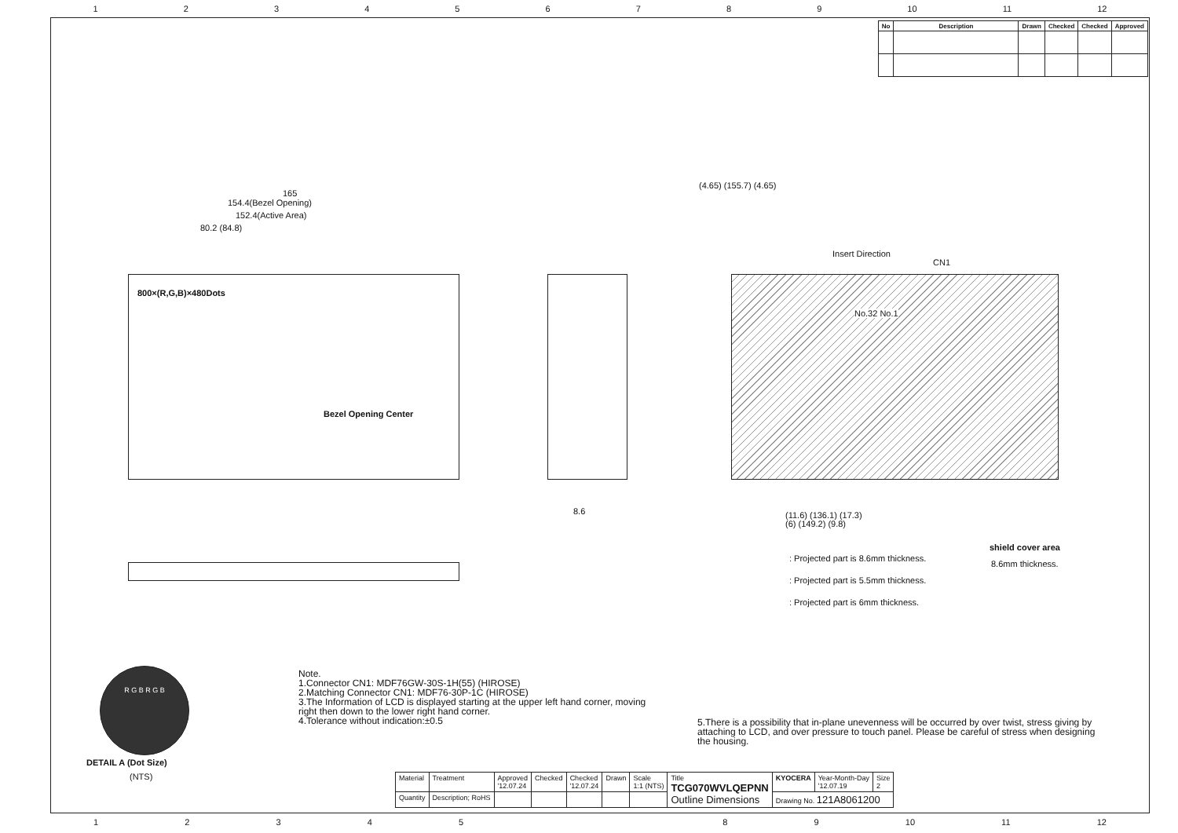123456789 10 11 12
| No | Description | Drawn | Checked | Checked | Approved |
| --- | --- | --- | --- | --- | --- |
165
154.4(Bezel Opening)
152.4(Active Area)
80.2 (84.8)
800×(R,G,B)×480Dots
Bezel Opening Center
8.6
Insert Direction
CN1
No.32 No.1
(4.65) (155.7) (4.65)
(11.6) (136.1) (17.3)
(6) (149.2) (9.8)
shield cover area
8.6mm thickness.
: Projected part is 8.6mm thickness.
: Projected part is 5.5mm thickness.
: Projected part is 6mm thickness.
R G B R G B
DETAIL A (Dot Size)
(NTS)
Note.
1.Connector CN1: MDF76GW-30S-1H(55) (HIROSE)
2.Matching Connector CN1: MDF76-30P-1C (HIROSE)
3.The Information of LCD is displayed starting at the upper left hand corner, moving right then down to the lower right hand corner.
4.Tolerance without indication:±0.5
5.There is a possibility that in-plane unevenness will be occurred by over twist, stress giving by attaching to LCD, and over pressure to touch panel. Please be careful of stress when designing the housing.
| Material | Treatment | Approved '12.07.24 | Checked | Checked '12.07.24 | Drawn | Scale 1:1 (NTS) | Title TCG070WVLQEPNN Outline Dimensions | KYOCERA | Year-Month-Day '12.07.19 | Size 2 |
| Quantity | Description; RoHS | | | | | | | Drawing No. 121A8061200 | | |
12345 89 10 11 12